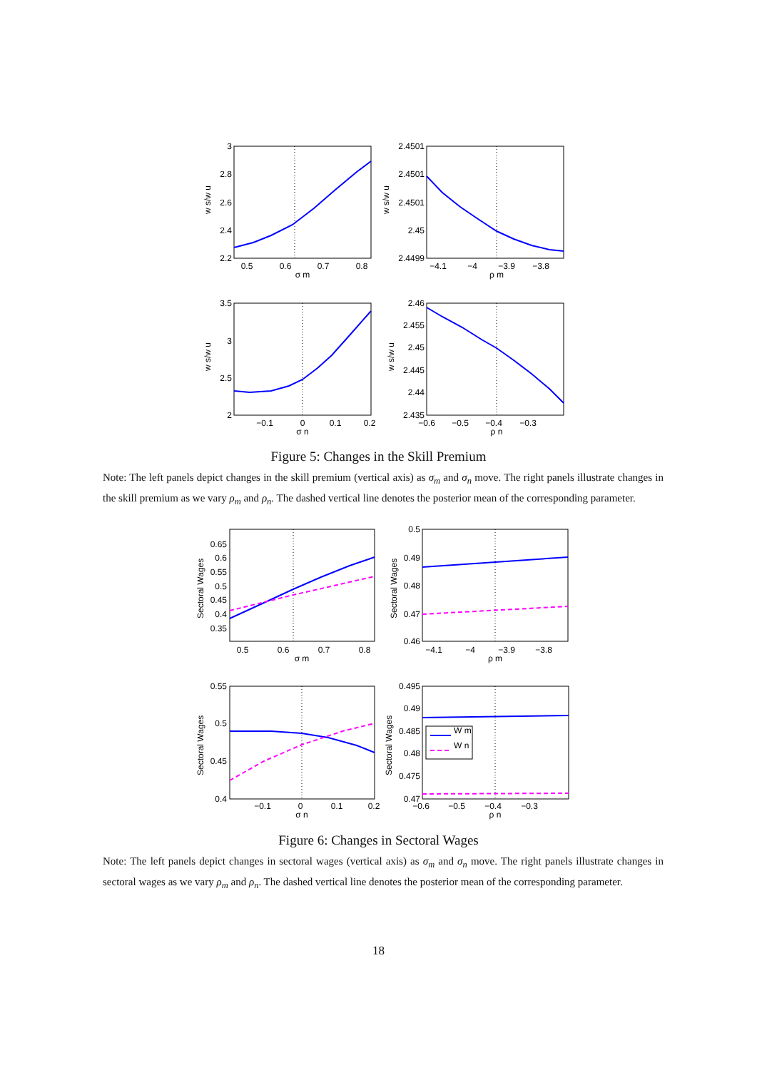3
2.8
2.6
2.4
2.2
2.4501
2.4501
2.4501
2.45
2.4499
3.5
3
2.5
2
2.46
2.455
2.45
2.445
2.44
2.435
0.5
0.6
0.7
0.8
σ m
−4.1
−4
−3.9
−3.8
ρ m
−0.1
0
0.1
0.2
σ n
−0.6
−0.5
−0.4
−0.3
ρ n
w s/w u
w s/w u
w s/w u
w s/w u
Figure 5: Changes in the Skill Premium
Note: The left panels depict changes in the skill premium (vertical axis) as σ<sub>m</sub> and σ<sub>n</sub> move. The right panels illustrate changes in the skill premium as we vary ρ<sub>m</sub> and ρ<sub>n</sub>. The dashed vertical line denotes the posterior mean of the corresponding parameter.
W m
W n
0.65
0.6
0.55
0.5
0.45
0.4
0.35
0.5
0.49
0.48
0.47
0.46
0.55
0.5
0.45
0.4
0.495
0.49
0.485
0.48
0.475
0.47
0.5
0.6
0.7
0.8
σ m
−4.1
−4
−3.9
−3.8
ρ m
−0.1
0
0.1
0.2
σ n
−0.6
−0.5
−0.4
−0.3
ρ n
Sectoral Wages
Sectoral Wages
Sectoral Wages
Sectoral Wages
Figure 6: Changes in Sectoral Wages
Note: The left panels depict changes in sectoral wages (vertical axis) as σ<sub>m</sub> and σ<sub>n</sub> move. The right panels illustrate changes in sectoral wages as we vary ρ<sub>m</sub> and ρ<sub>n</sub>. The dashed vertical line denotes the posterior mean of the corresponding parameter.
18